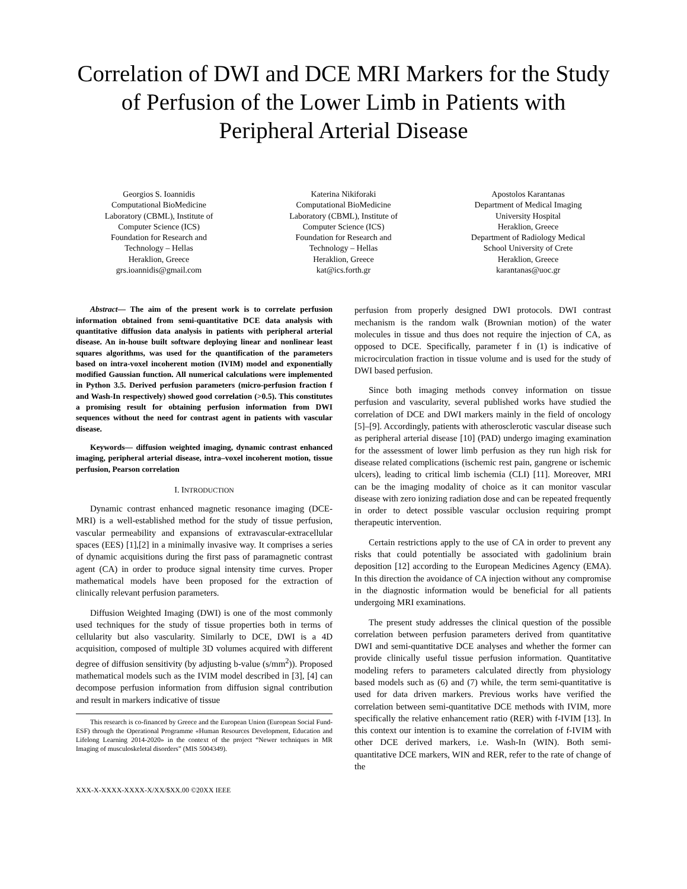Correlation of DWI and DCE MRI Markers for the Study of Perfusion of the Lower Limb in Patients with Peripheral Arterial Disease
Georgios S. Ioannidis
Computational BioMedicine
Laboratory (CBML), Institute of
Computer Science (ICS)
Foundation for Research and
Technology – Hellas
Heraklion, Greece
grs.ioannidis@gmail.com
Katerina Nikiforaki
Computational BioMedicine
Laboratory (CBML), Institute of
Computer Science (ICS)
Foundation for Research and
Technology – Hellas
Heraklion, Greece
kat@ics.forth.gr
Apostolos Karantanas
Department of Medical Imaging
University Hospital
Heraklion, Greece
Department of Radiology Medical
School University of Crete
Heraklion, Greece
karantanas@uoc.gr
Abstract— The aim of the present work is to correlate perfusion information obtained from semi-quantitative DCE data analysis with quantitative diffusion data analysis in patients with peripheral arterial disease. An in-house built software deploying linear and nonlinear least squares algorithms, was used for the quantification of the parameters based on intra-voxel incoherent motion (IVIM) model and exponentially modified Gaussian function. All numerical calculations were implemented in Python 3.5. Derived perfusion parameters (micro-perfusion fraction f and Wash-In respectively) showed good correlation (>0.5). This constitutes a promising result for obtaining perfusion information from DWI sequences without the need for contrast agent in patients with vascular disease.
Keywords— diffusion weighted imaging, dynamic contrast enhanced imaging, peripheral arterial disease, intra–voxel incoherent motion, tissue perfusion, Pearson correlation
I. INTRODUCTION
Dynamic contrast enhanced magnetic resonance imaging (DCE-MRI) is a well-established method for the study of tissue perfusion, vascular permeability and expansions of extravascular-extracellular spaces (EES) [1],[2] in a minimally invasive way. It comprises a series of dynamic acquisitions during the first pass of paramagnetic contrast agent (CA) in order to produce signal intensity time curves. Proper mathematical models have been proposed for the extraction of clinically relevant perfusion parameters.
Diffusion Weighted Imaging (DWI) is one of the most commonly used techniques for the study of tissue properties both in terms of cellularity but also vascularity. Similarly to DCE, DWI is a 4D acquisition, composed of multiple 3D volumes acquired with different degree of diffusion sensitivity (by adjusting b-value (s/mm<sup>2</sup>)). Proposed mathematical models such as the IVIM model described in [3], [4] can decompose perfusion information from diffusion signal contribution and result in markers indicative of tissue
This research is co-financed by Greece and the European Union (European Social Fund-ESF) through the Operational Programme «Human Resources Development, Education and Lifelong Learning 2014-2020» in the context of the project “Newer techniques in MR Imaging of musculoskeletal disorders” (MIS 5004349).
XXX-X-XXXX-XXXX-X/XX/$XX.00 ©20XX IEEE
perfusion from properly designed DWI protocols. DWI contrast mechanism is the random walk (Brownian motion) of the water molecules in tissue and thus does not require the injection of CA, as opposed to DCE. Specifically, parameter f in (1) is indicative of microcirculation fraction in tissue volume and is used for the study of DWI based perfusion.
Since both imaging methods convey information on tissue perfusion and vascularity, several published works have studied the correlation of DCE and DWI markers mainly in the field of oncology [5]–[9]. Accordingly, patients with atherosclerotic vascular disease such as peripheral arterial disease [10] (PAD) undergo imaging examination for the assessment of lower limb perfusion as they run high risk for disease related complications (ischemic rest pain, gangrene or ischemic ulcers), leading to critical limb ischemia (CLI) [11]. Moreover, MRI can be the imaging modality of choice as it can monitor vascular disease with zero ionizing radiation dose and can be repeated frequently in order to detect possible vascular occlusion requiring prompt therapeutic intervention.
Certain restrictions apply to the use of CA in order to prevent any risks that could potentially be associated with gadolinium brain deposition [12] according to the European Medicines Agency (EMA). In this direction the avoidance of CA injection without any compromise in the diagnostic information would be beneficial for all patients undergoing MRI examinations.
The present study addresses the clinical question of the possible correlation between perfusion parameters derived from quantitative DWI and semi-quantitative DCE analyses and whether the former can provide clinically useful tissue perfusion information. Quantitative modeling refers to parameters calculated directly from physiology based models such as (6) and (7) while, the term semi-quantitative is used for data driven markers. Previous works have verified the correlation between semi-quantitative DCE methods with IVIM, more specifically the relative enhancement ratio (RER) with f-IVIM [13]. In this context our intention is to examine the correlation of f-IVIM with other DCE derived markers, i.e. Wash-In (WIN). Both semi-quantitative DCE markers, WIN and RER, refer to the rate of change of the